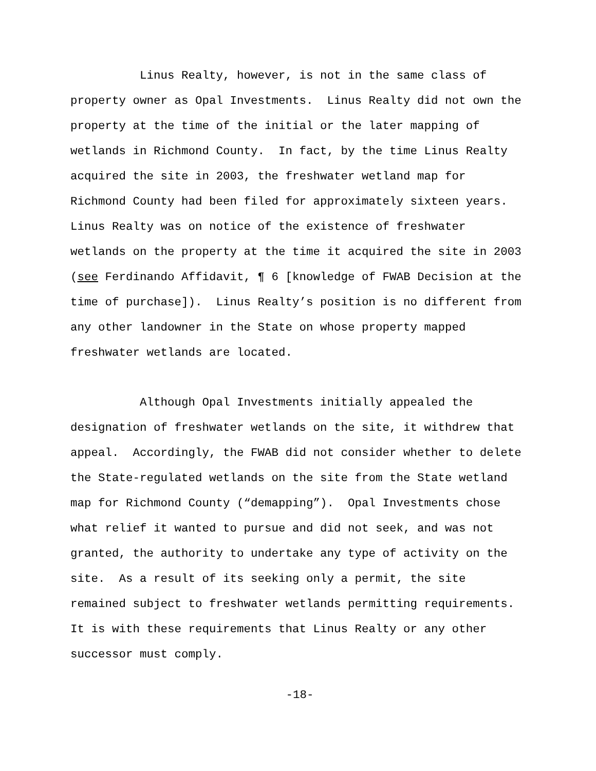Linus Realty, however, is not in the same class of property owner as Opal Investments. Linus Realty did not own the property at the time of the initial or the later mapping of wetlands in Richmond County. In fact, by the time Linus Realty acquired the site in 2003, the freshwater wetland map for Richmond County had been filed for approximately sixteen years. Linus Realty was on notice of the existence of freshwater wetlands on the property at the time it acquired the site in 2003 (see Ferdinando Affidavit, ¶ 6 [knowledge of FWAB Decision at the time of purchase]). Linus Realty’s position is no different from any other landowner in the State on whose property mapped freshwater wetlands are located.
Although Opal Investments initially appealed the designation of freshwater wetlands on the site, it withdrew that appeal. Accordingly, the FWAB did not consider whether to delete the State-regulated wetlands on the site from the State wetland map for Richmond County (“demapping”). Opal Investments chose what relief it wanted to pursue and did not seek, and was not granted, the authority to undertake any type of activity on the site. As a result of its seeking only a permit, the site remained subject to freshwater wetlands permitting requirements. It is with these requirements that Linus Realty or any other successor must comply.
-18-